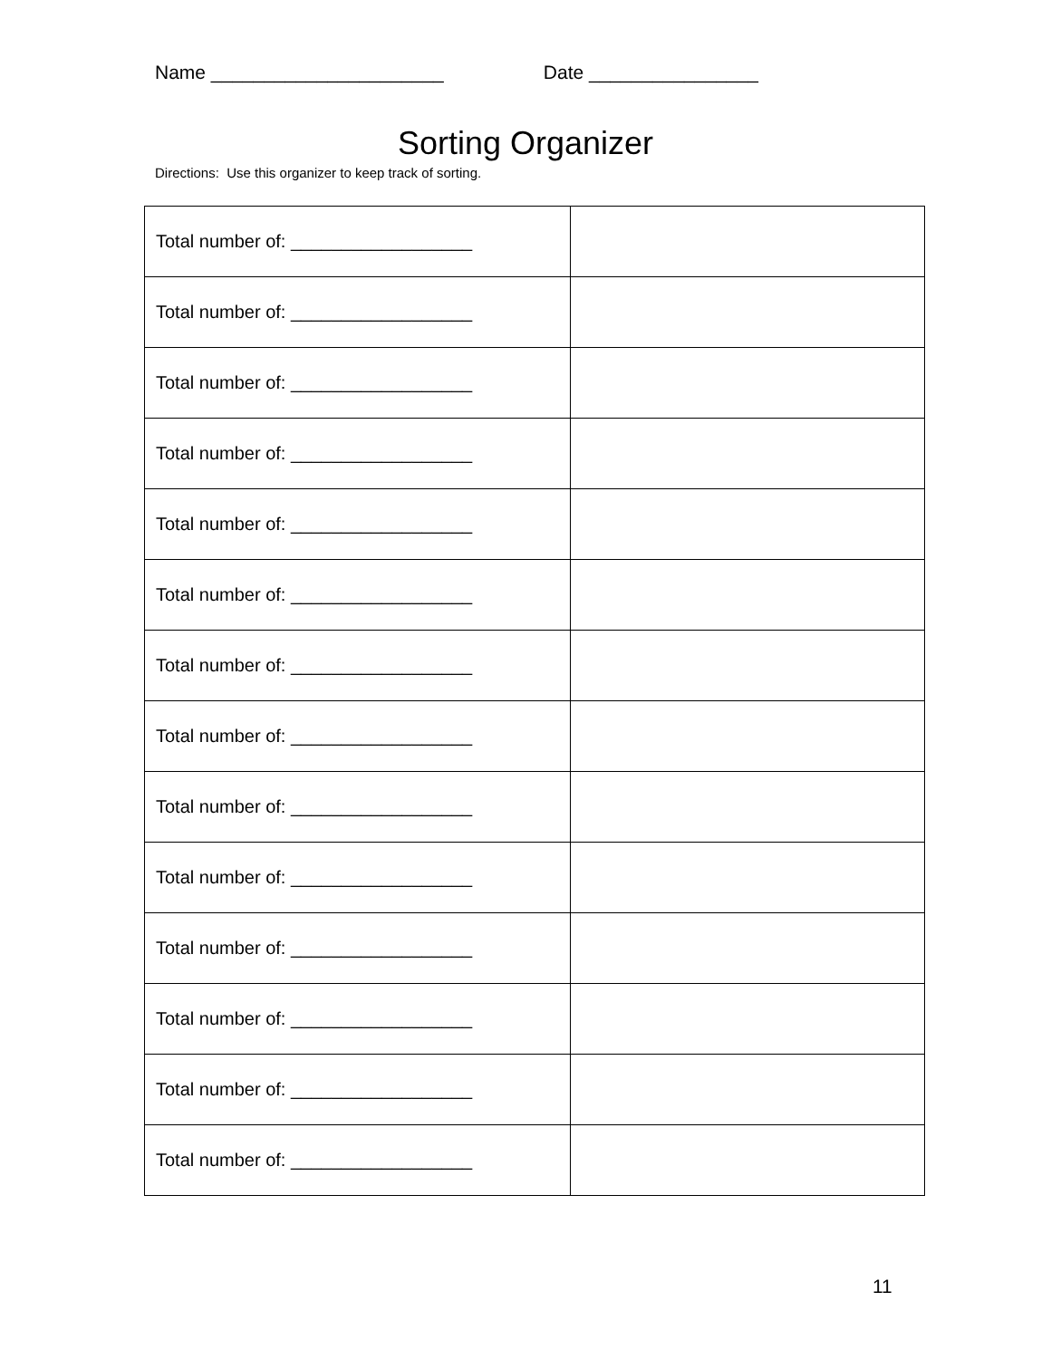Name ______________________ Date ________________
Sorting Organizer
Directions: Use this organizer to keep track of sorting.
| Total number of: __________________ | |
| Total number of: __________________ | |
| Total number of: __________________ | |
| Total number of: __________________ | |
| Total number of: __________________ | |
| Total number of: __________________ | |
| Total number of: __________________ | |
| Total number of: __________________ | |
| Total number of: __________________ | |
| Total number of: __________________ | |
| Total number of: __________________ | |
| Total number of: __________________ | |
| Total number of: __________________ | |
| Total number of: __________________ | |
11